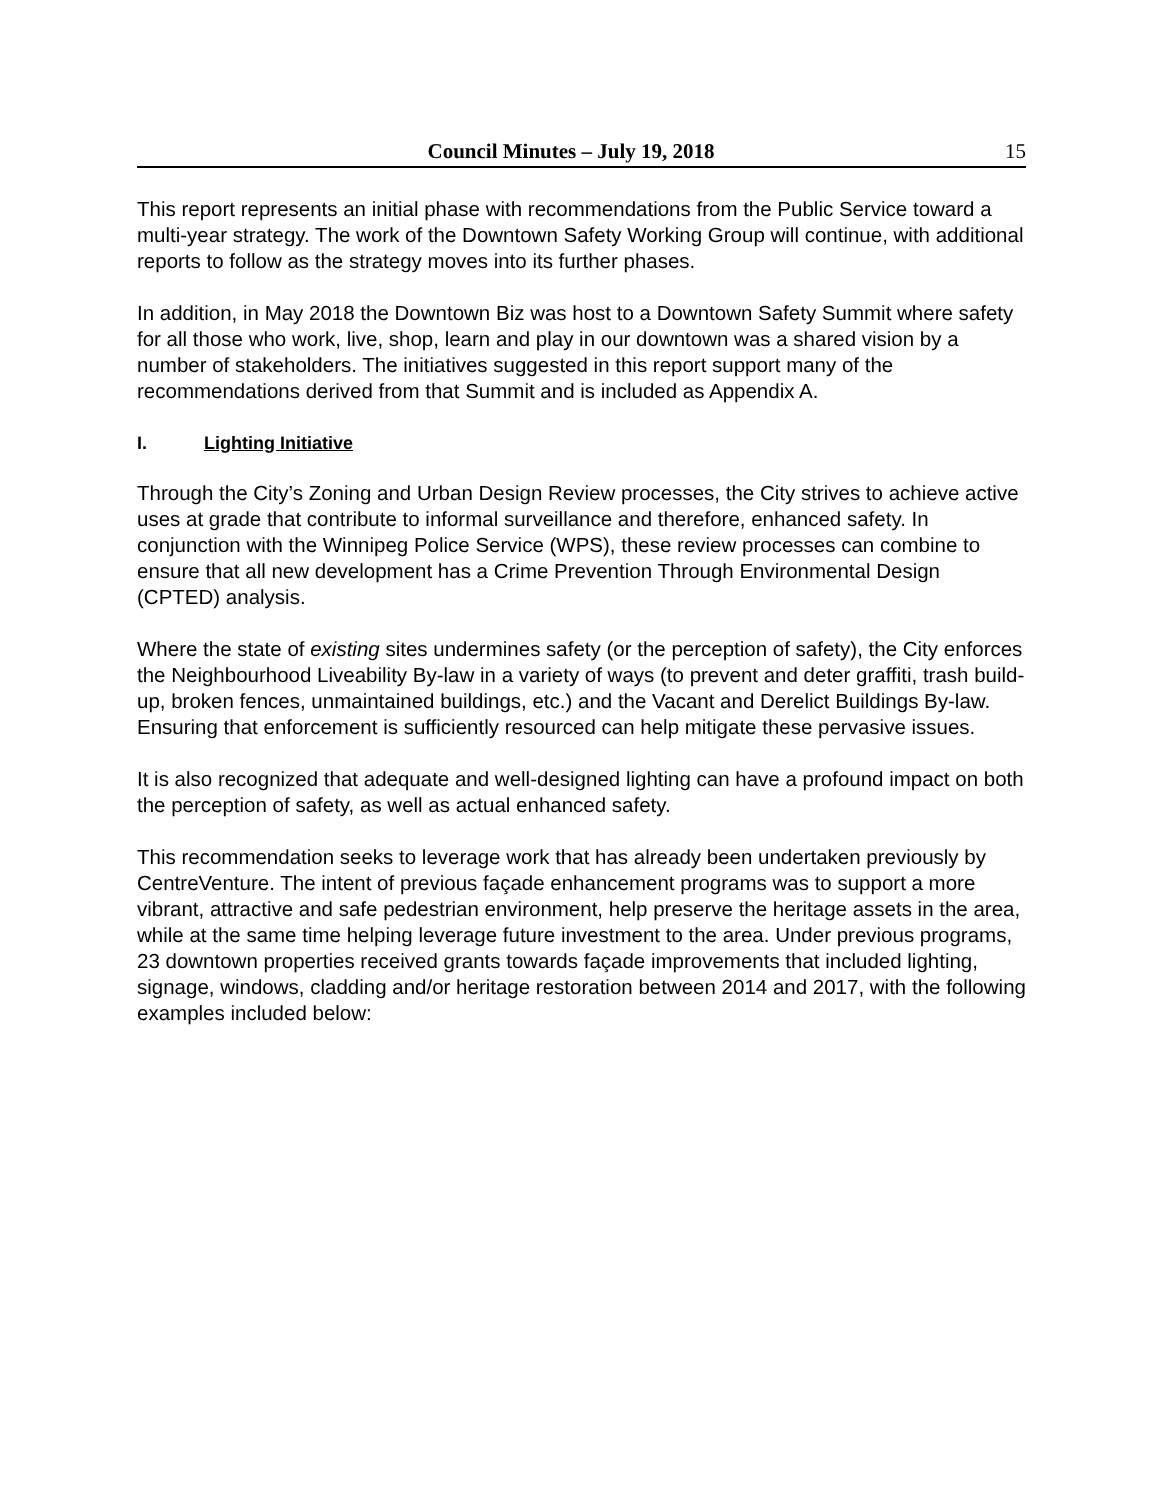Council Minutes – July 19, 2018 15
This report represents an initial phase with recommendations from the Public Service toward a multi-year strategy. The work of the Downtown Safety Working Group will continue, with additional reports to follow as the strategy moves into its further phases.
In addition, in May 2018 the Downtown Biz was host to a Downtown Safety Summit where safety for all those who work, live, shop, learn and play in our downtown was a shared vision by a number of stakeholders. The initiatives suggested in this report support many of the recommendations derived from that Summit and is included as Appendix A.
I. Lighting Initiative
Through the City’s Zoning and Urban Design Review processes, the City strives to achieve active uses at grade that contribute to informal surveillance and therefore, enhanced safety. In conjunction with the Winnipeg Police Service (WPS), these review processes can combine to ensure that all new development has a Crime Prevention Through Environmental Design (CPTED) analysis.
Where the state of existing sites undermines safety (or the perception of safety), the City enforces the Neighbourhood Liveability By-law in a variety of ways (to prevent and deter graffiti, trash build-up, broken fences, unmaintained buildings, etc.) and the Vacant and Derelict Buildings By-law. Ensuring that enforcement is sufficiently resourced can help mitigate these pervasive issues.
It is also recognized that adequate and well-designed lighting can have a profound impact on both the perception of safety, as well as actual enhanced safety.
This recommendation seeks to leverage work that has already been undertaken previously by CentreVenture. The intent of previous façade enhancement programs was to support a more vibrant, attractive and safe pedestrian environment, help preserve the heritage assets in the area, while at the same time helping leverage future investment to the area. Under previous programs, 23 downtown properties received grants towards façade improvements that included lighting, signage, windows, cladding and/or heritage restoration between 2014 and 2017, with the following examples included below: